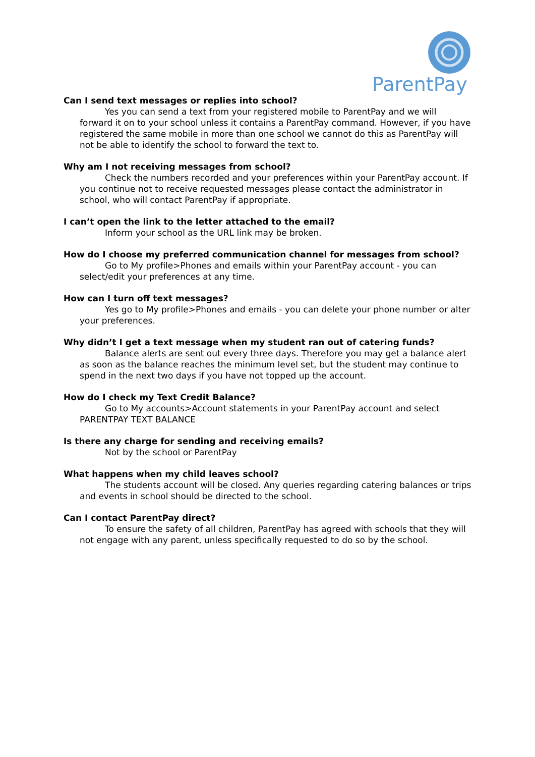ParentPay
Can I send text messages or replies into school?
Yes you can send a text from your registered mobile to ParentPay and we will forward it on to your school unless it contains a ParentPay command. However, if you have registered the same mobile in more than one school we cannot do this as ParentPay will not be able to identify the school to forward the text to.
Why am I not receiving messages from school?
Check the numbers recorded and your preferences within your ParentPay account. If you continue not to receive requested messages please contact the administrator in school, who will contact ParentPay if appropriate.
I can’t open the link to the letter attached to the email?
Inform your school as the URL link may be broken.
How do I choose my preferred communication channel for messages from school?
Go to My profile>Phones and emails within your ParentPay account - you can select/edit your preferences at any time.
How can I turn off text messages?
Yes go to My profile>Phones and emails - you can delete your phone number or alter your preferences.
Why didn’t I get a text message when my student ran out of catering funds?
Balance alerts are sent out every three days. Therefore you may get a balance alert as soon as the balance reaches the minimum level set, but the student may continue to spend in the next two days if you have not topped up the account.
How do I check my Text Credit Balance?
Go to My accounts>Account statements in your ParentPay account and select PARENTPAY TEXT BALANCE
Is there any charge for sending and receiving emails?
Not by the school or ParentPay
What happens when my child leaves school?
The students account will be closed. Any queries regarding catering balances or trips and events in school should be directed to the school.
Can I contact ParentPay direct?
To ensure the safety of all children, ParentPay has agreed with schools that they will not engage with any parent, unless specifically requested to do so by the school.